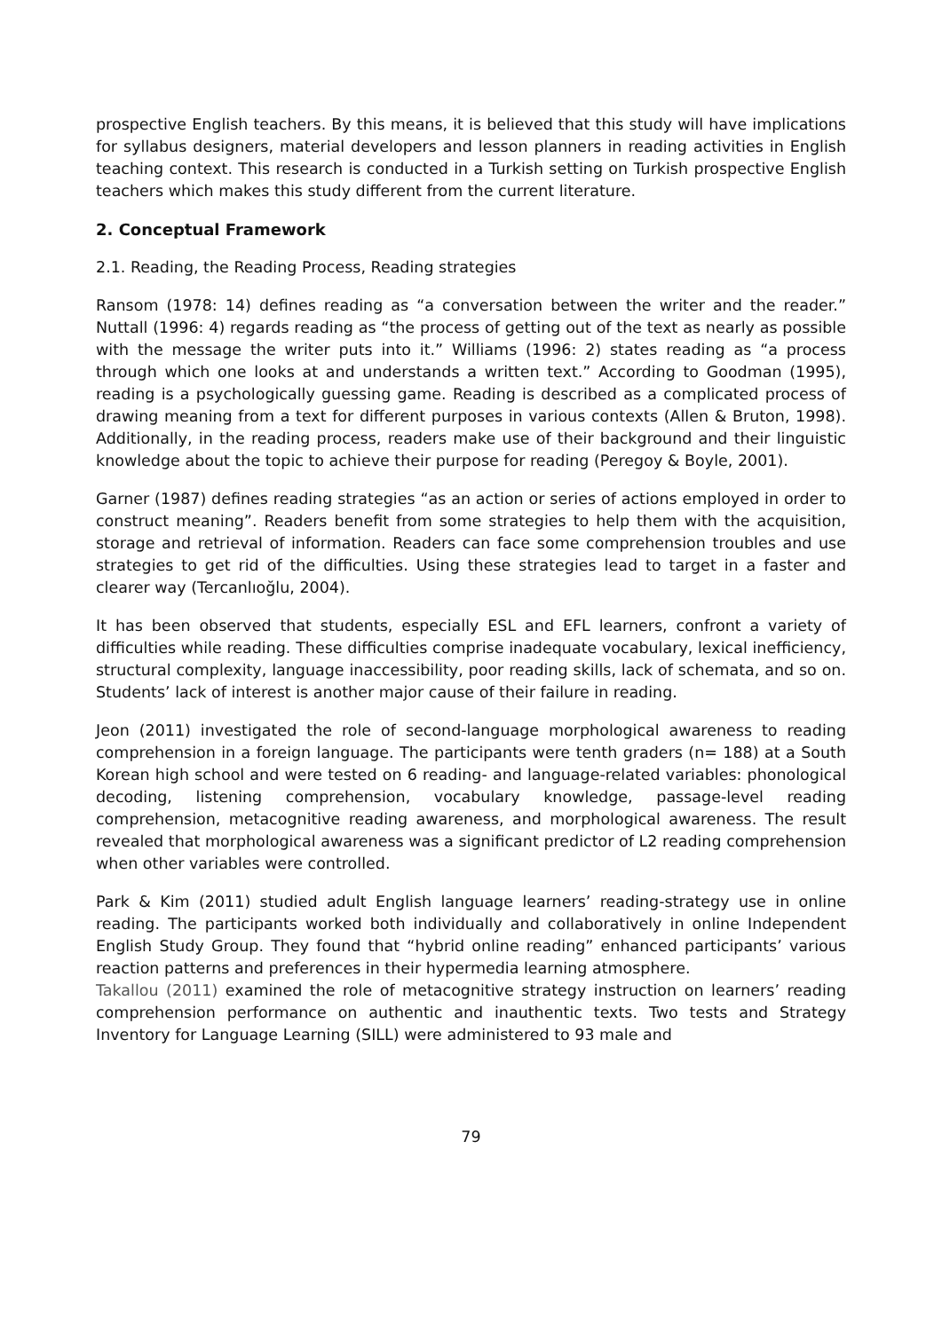prospective English teachers. By this means, it is believed that this study will have implications for syllabus designers, material developers and lesson planners in reading activities in English teaching context. This research is conducted in a Turkish setting on Turkish prospective English teachers which makes this study different from the current literature.
2. Conceptual Framework
2.1. Reading, the Reading Process, Reading strategies
Ransom (1978: 14) defines reading as “a conversation between the writer and the reader.” Nuttall (1996: 4) regards reading as “the process of getting out of the text as nearly as possible with the message the writer puts into it.” Williams (1996: 2) states reading as “a process through which one looks at and understands a written text.” According to Goodman (1995), reading is a psychologically guessing game. Reading is described as a complicated process of drawing meaning from a text for different purposes in various contexts (Allen & Bruton, 1998). Additionally, in the reading process, readers make use of their background and their linguistic knowledge about the topic to achieve their purpose for reading (Peregoy & Boyle, 2001).
Garner (1987) defines reading strategies “as an action or series of actions employed in order to construct meaning”. Readers benefit from some strategies to help them with the acquisition, storage and retrieval of information. Readers can face some comprehension troubles and use strategies to get rid of the difficulties. Using these strategies lead to target in a faster and clearer way (Tercanlıoğlu, 2004).
It has been observed that students, especially ESL and EFL learners, confront a variety of difficulties while reading. These difficulties comprise inadequate vocabulary, lexical inefficiency, structural complexity, language inaccessibility, poor reading skills, lack of schemata, and so on. Students’ lack of interest is another major cause of their failure in reading.
Jeon (2011) investigated the role of second-language morphological awareness to reading comprehension in a foreign language. The participants were tenth graders (n= 188) at a South Korean high school and were tested on 6 reading- and language-related variables: phonological decoding, listening comprehension, vocabulary knowledge, passage-level reading comprehension, metacognitive reading awareness, and morphological awareness. The result revealed that morphological awareness was a significant predictor of L2 reading comprehension when other variables were controlled.
Park & Kim (2011) studied adult English language learners’ reading-strategy use in online reading. The participants worked both individually and collaboratively in online Independent English Study Group. They found that “hybrid online reading” enhanced participants’ various reaction patterns and preferences in their hypermedia learning atmosphere.
Takallou (2011) examined the role of metacognitive strategy instruction on learners’ reading comprehension performance on authentic and inauthentic texts. Two tests and Strategy Inventory for Language Learning (SILL) were administered to 93 male and
79